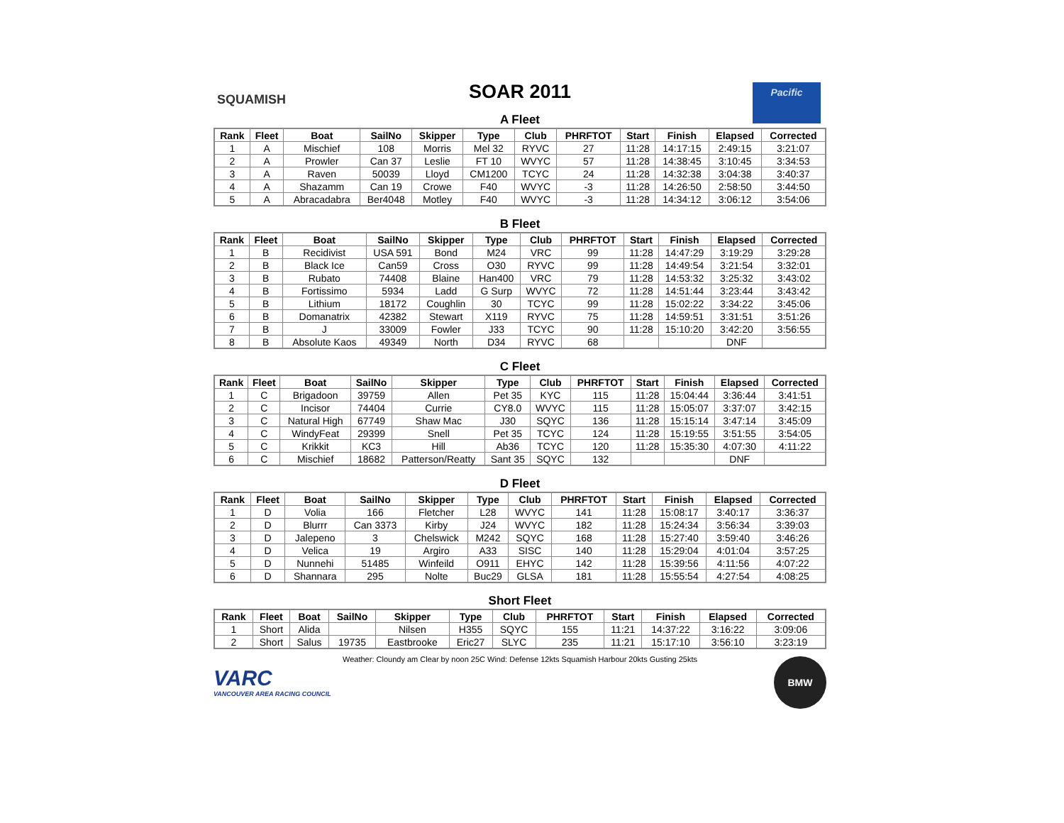SQUAMISH
Pacific
SOAR 2011
A Fleet
| Rank | Fleet | Boat | SailNo | Skipper | Type | Club | PHRFTOT | Start | Finish | Elapsed | Corrected |
| --- | --- | --- | --- | --- | --- | --- | --- | --- | --- | --- | --- |
| 1 | A | Mischief | 108 | Morris | Mel 32 | RYVC | 27 | 11:28 | 14:17:15 | 2:49:15 | 3:21:07 |
| 2 | A | Prowler | Can 37 | Leslie | FT 10 | WVYC | 57 | 11:28 | 14:38:45 | 3:10:45 | 3:34:53 |
| 3 | A | Raven | 50039 | Lloyd | CM1200 | TCYC | 24 | 11:28 | 14:32:38 | 3:04:38 | 3:40:37 |
| 4 | A | Shazamm | Can 19 | Crowe | F40 | WVYC | -3 | 11:28 | 14:26:50 | 2:58:50 | 3:44:50 |
| 5 | A | Abracadabra | Ber4048 | Motley | F40 | WVYC | -3 | 11:28 | 14:34:12 | 3:06:12 | 3:54:06 |
B Fleet
| Rank | Fleet | Boat | SailNo | Skipper | Type | Club | PHRFTOT | Start | Finish | Elapsed | Corrected |
| --- | --- | --- | --- | --- | --- | --- | --- | --- | --- | --- | --- |
| 1 | B | Recidivist | USA 591 | Bond | M24 | VRC | 99 | 11:28 | 14:47:29 | 3:19:29 | 3:29:28 |
| 2 | B | Black Ice | Can59 | Cross | O30 | RYVC | 99 | 11:28 | 14:49:54 | 3:21:54 | 3:32:01 |
| 3 | B | Rubato | 74408 | Blaine | Han400 | VRC | 79 | 11:28 | 14:53:32 | 3:25:32 | 3:43:02 |
| 4 | B | Fortissimo | 5934 | Ladd | G Surp | WVYC | 72 | 11:28 | 14:51:44 | 3:23:44 | 3:43:42 |
| 5 | B | Lithium | 18172 | Coughlin | 30 | TCYC | 99 | 11:28 | 15:02:22 | 3:34:22 | 3:45:06 |
| 6 | B | Domanatrix | 42382 | Stewart | X119 | RYVC | 75 | 11:28 | 14:59:51 | 3:31:51 | 3:51:26 |
| 7 | B | J | 33009 | Fowler | J33 | TCYC | 90 | 11:28 | 15:10:20 | 3:42:20 | 3:56:55 |
| 8 | B | Absolute Kaos | 49349 | North | D34 | RYVC | 68 | | | DNF | |
C Fleet
| Rank | Fleet | Boat | SailNo | Skipper | Type | Club | PHRFTOT | Start | Finish | Elapsed | Corrected |
| --- | --- | --- | --- | --- | --- | --- | --- | --- | --- | --- | --- |
| 1 | C | Brigadoon | 39759 | Allen | Pet 35 | KYC | 115 | 11:28 | 15:04:44 | 3:36:44 | 3:41:51 |
| 2 | C | Incisor | 74404 | Currie | CY8.0 | WVYC | 115 | 11:28 | 15:05:07 | 3:37:07 | 3:42:15 |
| 3 | C | Natural High | 67749 | Shaw Mac | J30 | SQYC | 136 | 11:28 | 15:15:14 | 3:47:14 | 3:45:09 |
| 4 | C | WindyFeat | 29399 | Snell | Pet 35 | TCYC | 124 | 11:28 | 15:19:55 | 3:51:55 | 3:54:05 |
| 5 | C | Krikkit | KC3 | Hill | Ab36 | TCYC | 120 | 11:28 | 15:35:30 | 4:07:30 | 4:11:22 |
| 6 | C | Mischief | 18682 | Patterson/Reatty | Sant 35 | SQYC | 132 | | | DNF | |
D Fleet
| Rank | Fleet | Boat | SailNo | Skipper | Type | Club | PHRFTOT | Start | Finish | Elapsed | Corrected |
| --- | --- | --- | --- | --- | --- | --- | --- | --- | --- | --- | --- |
| 1 | D | Volia | 166 | Fletcher | L28 | WVYC | 141 | 11:28 | 15:08:17 | 3:40:17 | 3:36:37 |
| 2 | D | Blurrr | Can 3373 | Kirby | J24 | WVYC | 182 | 11:28 | 15:24:34 | 3:56:34 | 3:39:03 |
| 3 | D | Jalepeno | 3 | Chelswick | M242 | SQYC | 168 | 11:28 | 15:27:40 | 3:59:40 | 3:46:26 |
| 4 | D | Velica | 19 | Argiro | A33 | SISC | 140 | 11:28 | 15:29:04 | 4:01:04 | 3:57:25 |
| 5 | D | Nunnehi | 51485 | Winfeild | O911 | EHYC | 142 | 11:28 | 15:39:56 | 4:11:56 | 4:07:22 |
| 6 | D | Shannara | 295 | Nolte | Buc29 | GLSA | 181 | 11:28 | 15:55:54 | 4:27:54 | 4:08:25 |
Short Fleet
| Rank | Fleet | Boat | SailNo | Skipper | Type | Club | PHRFTOT | Start | Finish | Elapsed | Corrected |
| --- | --- | --- | --- | --- | --- | --- | --- | --- | --- | --- | --- |
| 1 | Short | Alida | | Nilsen | H355 | SQYC | 155 | 11:21 | 14:37:22 | 3:16:22 | 3:09:06 |
| 2 | Short | Salus | 19735 | Eastbrooke | Eric27 | SLYC | 235 | 11:21 | 15:17:10 | 3:56:10 | 3:23:19 |
Weather: Cloundy am Clear by noon 25C Wind: Defense 12kts Squamish Harbour 20kts Gusting 25kts
VARC
VANCOUVER AREA RACING COUNCIL
BMW